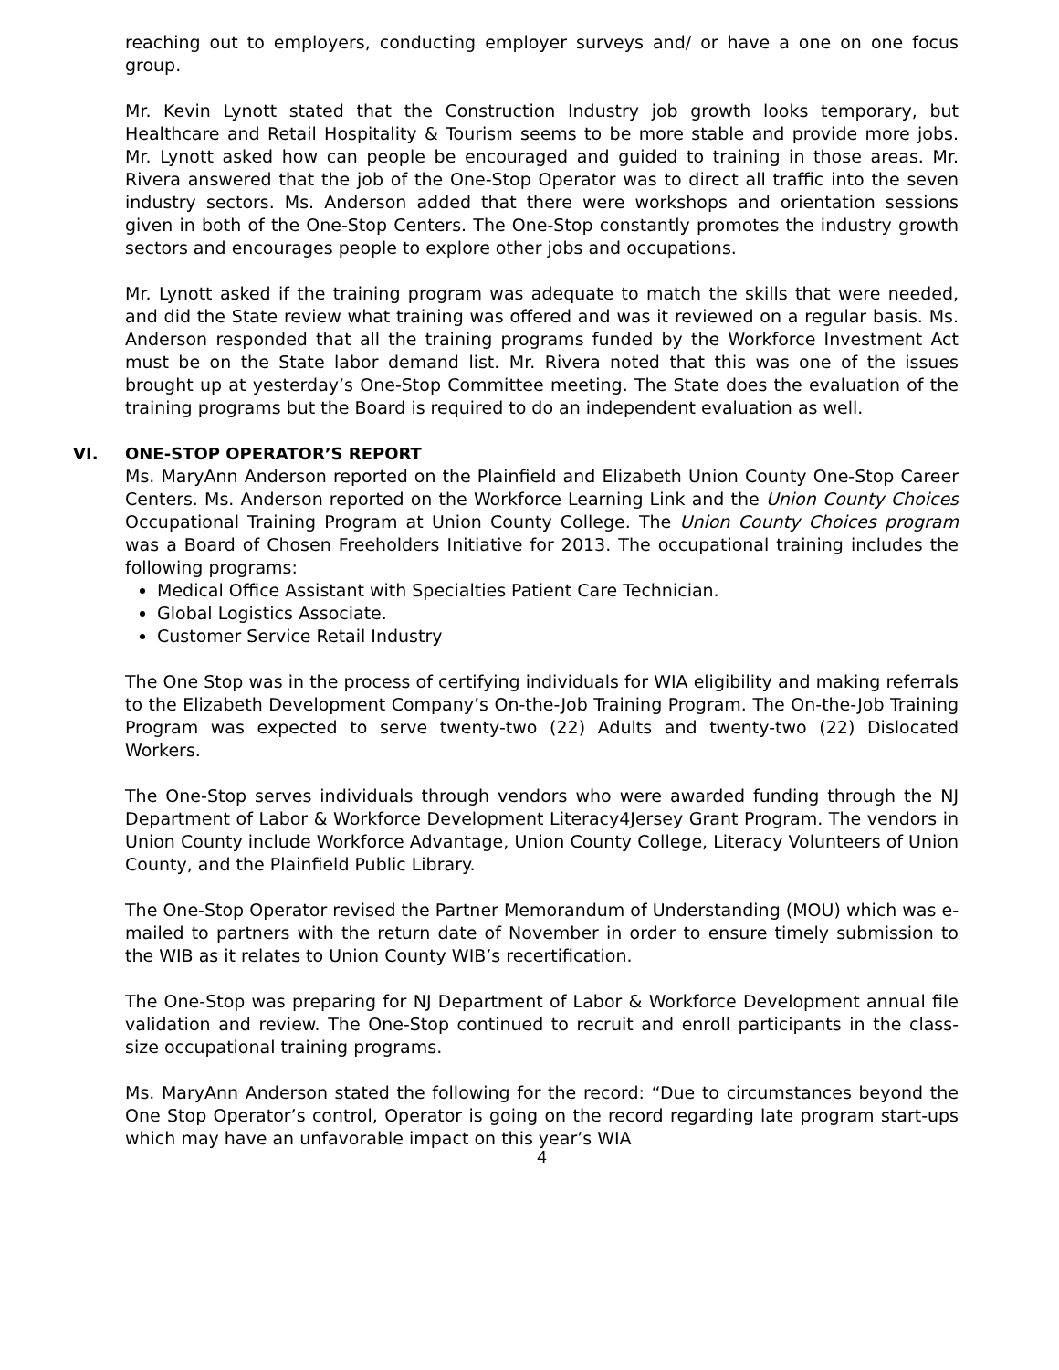reaching out to employers, conducting employer surveys and/ or have a one on one focus group.
Mr. Kevin Lynott stated that the Construction Industry job growth looks temporary, but Healthcare and Retail Hospitality & Tourism seems to be more stable and provide more jobs. Mr. Lynott asked how can people be encouraged and guided to training in those areas. Mr. Rivera answered that the job of the One-Stop Operator was to direct all traffic into the seven industry sectors. Ms. Anderson added that there were workshops and orientation sessions given in both of the One-Stop Centers. The One-Stop constantly promotes the industry growth sectors and encourages people to explore other jobs and occupations.
Mr. Lynott asked if the training program was adequate to match the skills that were needed, and did the State review what training was offered and was it reviewed on a regular basis. Ms. Anderson responded that all the training programs funded by the Workforce Investment Act must be on the State labor demand list. Mr. Rivera noted that this was one of the issues brought up at yesterday’s One-Stop Committee meeting. The State does the evaluation of the training programs but the Board is required to do an independent evaluation as well.
VI. ONE-STOP OPERATOR’S REPORT
Ms. MaryAnn Anderson reported on the Plainfield and Elizabeth Union County One-Stop Career Centers. Ms. Anderson reported on the Workforce Learning Link and the Union County Choices Occupational Training Program at Union County College. The Union County Choices program was a Board of Chosen Freeholders Initiative for 2013. The occupational training includes the following programs:
Medical Office Assistant with Specialties Patient Care Technician.
Global Logistics Associate.
Customer Service Retail Industry
The One Stop was in the process of certifying individuals for WIA eligibility and making referrals to the Elizabeth Development Company’s On-the-Job Training Program. The On-the-Job Training Program was expected to serve twenty-two (22) Adults and twenty-two (22) Dislocated Workers.
The One-Stop serves individuals through vendors who were awarded funding through the NJ Department of Labor & Workforce Development Literacy4Jersey Grant Program. The vendors in Union County include Workforce Advantage, Union County College, Literacy Volunteers of Union County, and the Plainfield Public Library.
The One-Stop Operator revised the Partner Memorandum of Understanding (MOU) which was e-mailed to partners with the return date of November in order to ensure timely submission to the WIB as it relates to Union County WIB’s recertification.
The One-Stop was preparing for NJ Department of Labor & Workforce Development annual file validation and review. The One-Stop continued to recruit and enroll participants in the class-size occupational training programs.
Ms. MaryAnn Anderson stated the following for the record: “Due to circumstances beyond the One Stop Operator’s control, Operator is going on the record regarding late program start-ups which may have an unfavorable impact on this year’s WIA
4